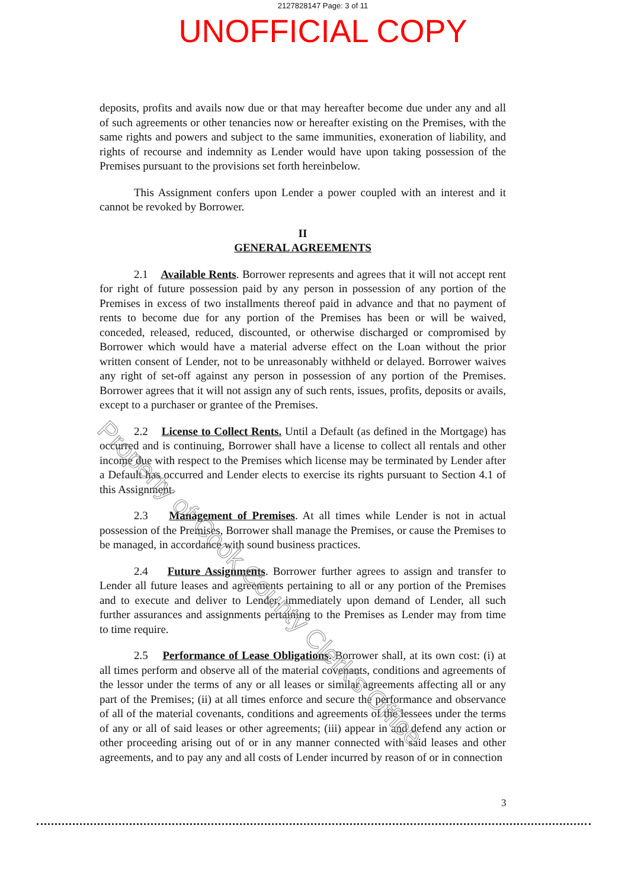2127828147 Page: 3 of 11
UNOFFICIAL COPY
deposits, profits and avails now due or that may hereafter become due under any and all of such agreements or other tenancies now or hereafter existing on the Premises, with the same rights and powers and subject to the same immunities, exoneration of liability, and rights of recourse and indemnity as Lender would have upon taking possession of the Premises pursuant to the provisions set forth hereinbelow.
This Assignment confers upon Lender a power coupled with an interest and it cannot be revoked by Borrower.
II
GENERAL AGREEMENTS
2.1 Available Rents. Borrower represents and agrees that it will not accept rent for right of future possession paid by any person in possession of any portion of the Premises in excess of two installments thereof paid in advance and that no payment of rents to become due for any portion of the Premises has been or will be waived, conceded, released, reduced, discounted, or otherwise discharged or compromised by Borrower which would have a material adverse effect on the Loan without the prior written consent of Lender, not to be unreasonably withheld or delayed. Borrower waives any right of set-off against any person in possession of any portion of the Premises. Borrower agrees that it will not assign any of such rents, issues, profits, deposits or avails, except to a purchaser or grantee of the Premises.
2.2 License to Collect Rents. Until a Default (as defined in the Mortgage) has occurred and is continuing, Borrower shall have a license to collect all rentals and other income due with respect to the Premises which license may be terminated by Lender after a Default has occurred and Lender elects to exercise its rights pursuant to Section 4.1 of this Assignment.
2.3 Management of Premises. At all times while Lender is not in actual possession of the Premises, Borrower shall manage the Premises, or cause the Premises to be managed, in accordance with sound business practices.
2.4 Future Assignments. Borrower further agrees to assign and transfer to Lender all future leases and agreements pertaining to all or any portion of the Premises and to execute and deliver to Lender, immediately upon demand of Lender, all such further assurances and assignments pertaining to the Premises as Lender may from time to time require.
2.5 Performance of Lease Obligations. Borrower shall, at its own cost: (i) at all times perform and observe all of the material covenants, conditions and agreements of the lessor under the terms of any or all leases or similar agreements affecting all or any part of the Premises; (ii) at all times enforce and secure the performance and observance of all of the material covenants, conditions and agreements of the lessees under the terms of any or all of said leases or other agreements; (iii) appear in and defend any action or other proceeding arising out of or in any manner connected with said leases and other agreements, and to pay any and all costs of Lender incurred by reason of or in connection
Property of Cook County Clerk's Office
3